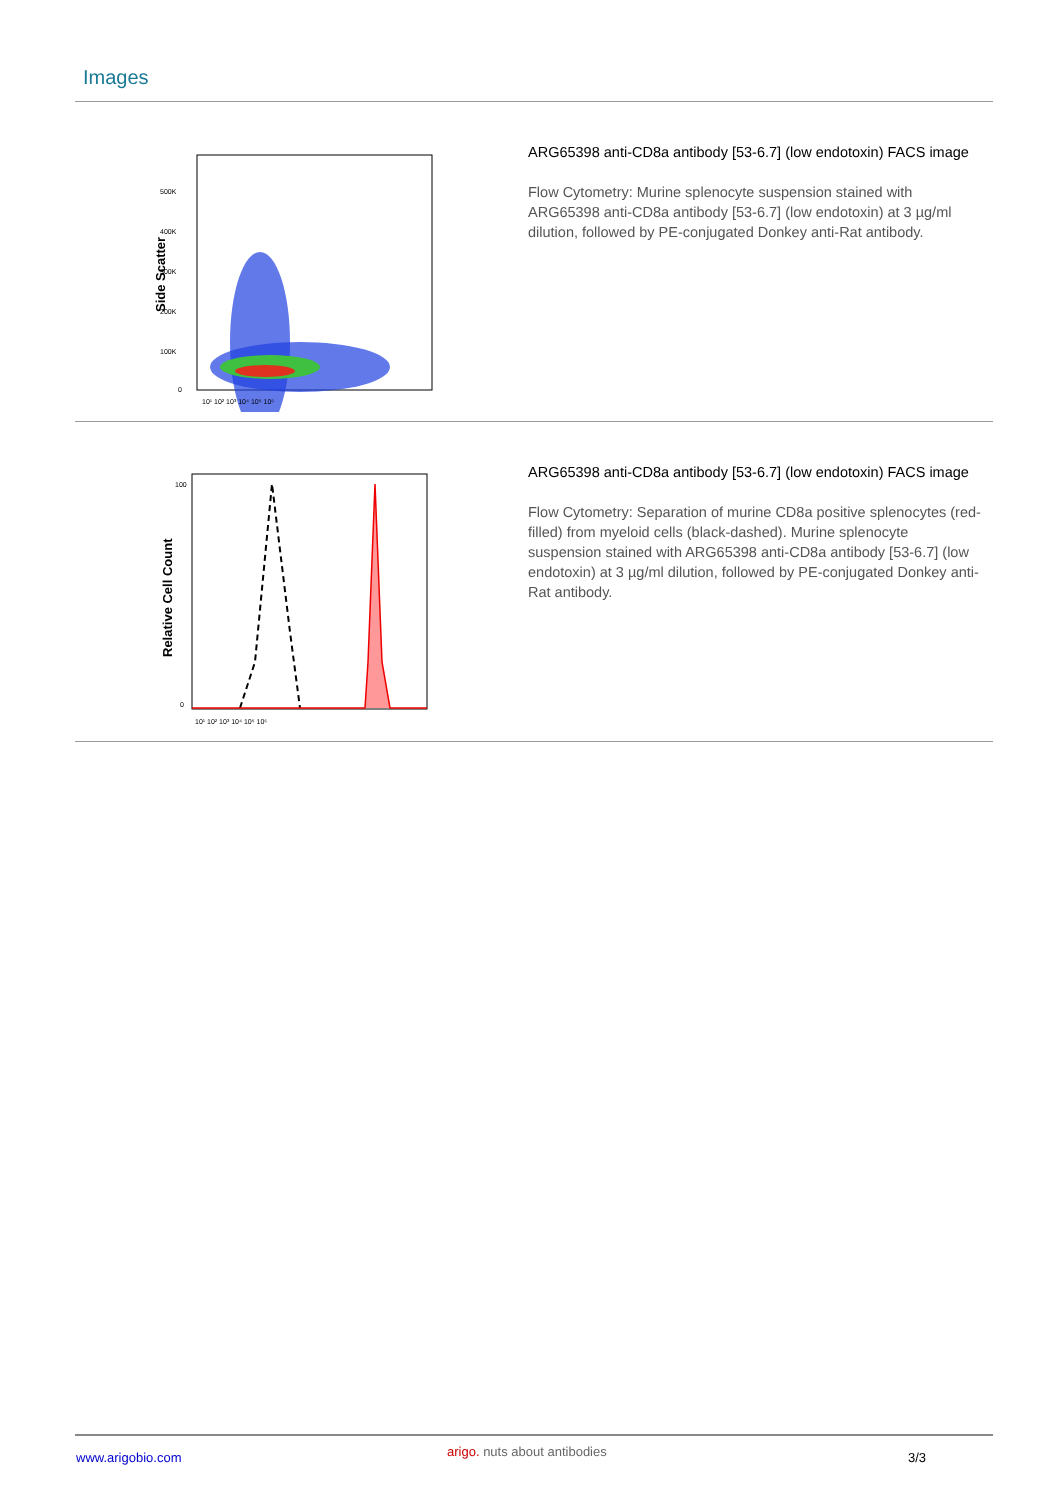Images
Side Scatter
500K
400K
300K
200K
100K
0
10¹ 10² 10³ 10⁴ 10⁵ 10⁶
ARG65398 anti-CD8a antibody [53-6.7] (low endotoxin) FACS image
Flow Cytometry: Murine splenocyte suspension stained with ARG65398 anti-CD8a antibody [53-6.7] (low endotoxin) at 3 µg/ml dilution, followed by PE-conjugated Donkey anti-Rat antibody.
Relative Cell Count
100
0
10¹ 10² 10³ 10⁴ 10⁵ 10⁶
ARG65398 anti-CD8a antibody [53-6.7] (low endotoxin) FACS image
Flow Cytometry: Separation of murine CD8a positive splenocytes (red-filled) from myeloid cells (black-dashed). Murine splenocyte suspension stained with ARG65398 anti-CD8a antibody [53-6.7] (low endotoxin) at 3 µg/ml dilution, followed by PE-conjugated Donkey anti-Rat antibody.
www.arigobio.com arigo. nuts about antibodies 3/3